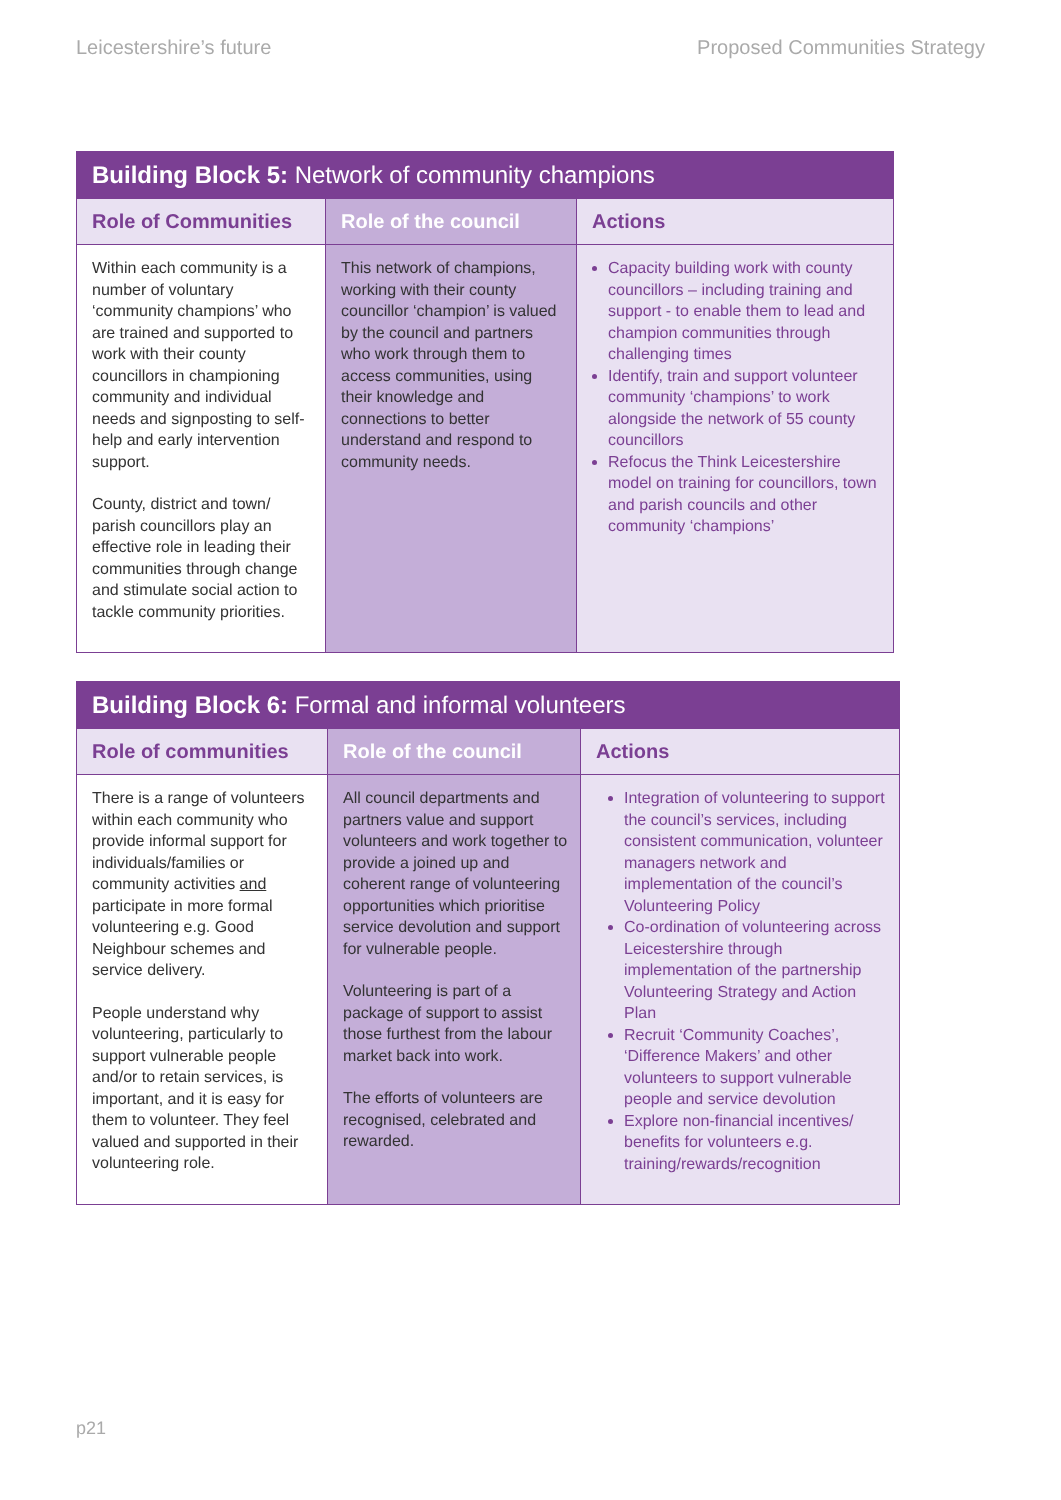Leicestershire’s future Proposed Communities Strategy
| Building Block 5: Network of community champions | | |
| --- | --- | --- |
| Role of Communities | Role of the council | Actions |
| Within each community is a number of voluntary ‘community champions’ who are trained and supported to work with their county councillors in championing community and individual needs and signposting to self-help and early intervention support. County, district and town/ parish councillors play an effective role in leading their communities through change and stimulate social action to tackle community priorities. | This network of champions, working with their county councillor ‘champion’ is valued by the council and partners who work through them to access communities, using their knowledge and connections to better understand and respond to community needs. | Capacity building work with county councillors – including training and support - to enable them to lead and champion communities through challenging times Identify, train and support volunteer community ‘champions’ to work alongside the network of 55 county councillors Refocus the Think Leicestershire model on training for councillors, town and parish councils and other community ‘champions’ |
| Building Block 6: Formal and informal volunteers | | |
| --- | --- | --- |
| Role of communities | Role of the council | Actions |
| There is a range of volunteers within each community who provide informal support for individuals/families or community activities and participate in more formal volunteering e.g. Good Neighbour schemes and service delivery. People understand why volunteering, particularly to support vulnerable people and/or to retain services, is important, and it is easy for them to volunteer. They feel valued and supported in their volunteering role. | All council departments and partners value and support volunteers and work together to provide a joined up and coherent range of volunteering opportunities which prioritise service devolution and support for vulnerable people. Volunteering is part of a package of support to assist those furthest from the labour market back into work. The efforts of volunteers are recognised, celebrated and rewarded. | Integration of volunteering to support the council’s services, including consistent communication, volunteer managers network and implementation of the council’s Volunteering Policy Co-ordination of volunteering across Leicestershire through implementation of the partnership Volunteering Strategy and Action Plan Recruit ‘Community Coaches’, ‘Difference Makers’ and other volunteers to support vulnerable people and service devolution Explore non-financial incentives/ benefits for volunteers e.g. training/rewards/recognition |
p21